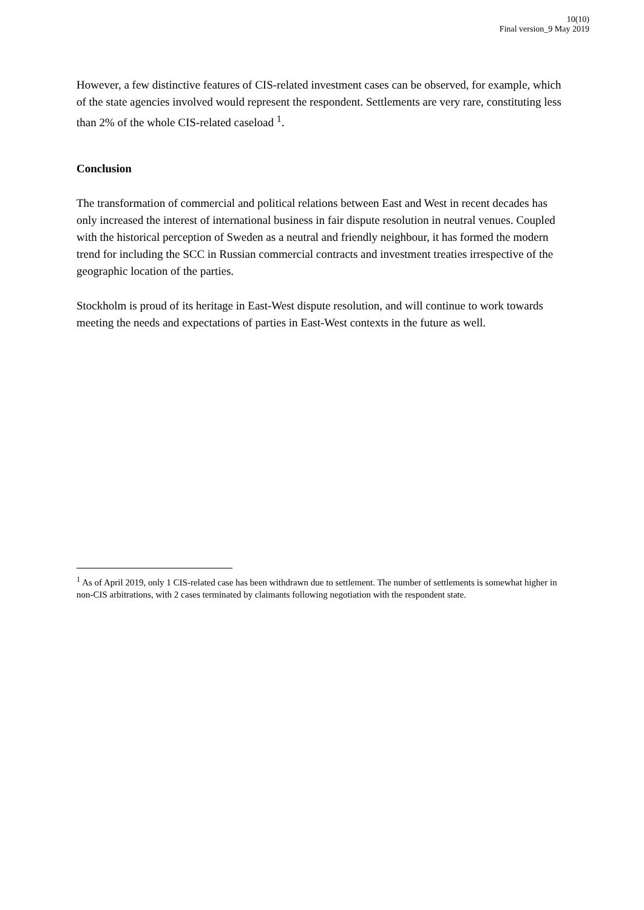10(10)
Final version_9 May 2019
However, a few distinctive features of CIS-related investment cases can be observed, for example, which of the state agencies involved would represent the respondent. Settlements are very rare, constituting less than 2% of the whole CIS-related caseload <sup>1</sup>.
Conclusion
The transformation of commercial and political relations between East and West in recent decades has only increased the interest of international business in fair dispute resolution in neutral venues. Coupled with the historical perception of Sweden as a neutral and friendly neighbour, it has formed the modern trend for including the SCC in Russian commercial contracts and investment treaties irrespective of the geographic location of the parties.
Stockholm is proud of its heritage in East-West dispute resolution, and will continue to work towards meeting the needs and expectations of parties in East-West contexts in the future as well.
<sup>1</sup> As of April 2019, only 1 CIS-related case has been withdrawn due to settlement. The number of settlements is somewhat higher in non-CIS arbitrations, with 2 cases terminated by claimants following negotiation with the respondent state.